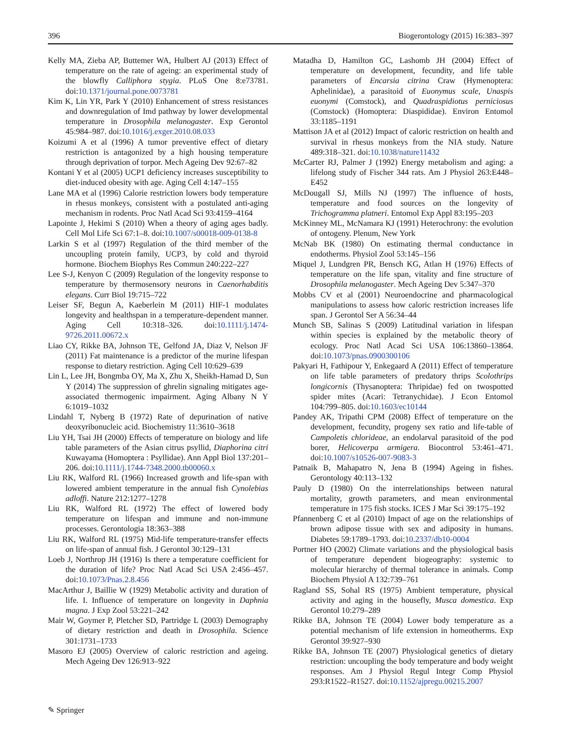396 Biogerontology (2015) 16:383–397
Kelly MA, Zieba AP, Buttemer WA, Hulbert AJ (2013) Effect of temperature on the rate of ageing: an experimental study of the blowfly Calliphora stygia. PLoS One 8:e73781. doi:10.1371/journal.pone.0073781
Kim K, Lin YR, Park Y (2010) Enhancement of stress resistances and downregulation of Imd pathway by lower developmental temperature in Drosophila melanogaster. Exp Gerontol 45:984–987. doi:10.1016/j.exger.2010.08.033
Koizumi A et al (1996) A tumor preventive effect of dietary restriction is antagonized by a high housing temperature through deprivation of torpor. Mech Ageing Dev 92:67–82
Kontani Y et al (2005) UCP1 deficiency increases susceptibility to diet-induced obesity with age. Aging Cell 4:147–155
Lane MA et al (1996) Calorie restriction lowers body temperature in rhesus monkeys, consistent with a postulated anti-aging mechanism in rodents. Proc Natl Acad Sci 93:4159–4164
Lapointe J, Hekimi S (2010) When a theory of aging ages badly. Cell Mol Life Sci 67:1–8. doi:10.1007/s00018-009-0138-8
Larkin S et al (1997) Regulation of the third member of the uncoupling protein family, UCP3, by cold and thyroid hormone. Biochem Biophys Res Commun 240:222–227
Lee S-J, Kenyon C (2009) Regulation of the longevity response to temperature by thermosensory neurons in Caenorhabditis elegans. Curr Biol 19:715–722
Leiser SF, Begun A, Kaeberlein M (2011) HIF-1 modulates longevity and healthspan in a temperature-dependent manner. Aging Cell 10:318–326. doi:10.1111/j.1474-9726.2011.00672.x
Liao CY, Rikke BA, Johnson TE, Gelfond JA, Diaz V, Nelson JF (2011) Fat maintenance is a predictor of the murine lifespan response to dietary restriction. Aging Cell 10:629–639
Lin L, Lee JH, Bongmba OY, Ma X, Zhu X, Sheikh-Hamad D, Sun Y (2014) The suppression of ghrelin signaling mitigates age-associated thermogenic impairment. Aging Albany N Y 6:1019–1032
Lindahl T, Nyberg B (1972) Rate of depurination of native deoxyribonucleic acid. Biochemistry 11:3610–3618
Liu YH, Tsai JH (2000) Effects of temperature on biology and life table parameters of the Asian citrus psyllid, Diaphorina citri Kuwayama (Homoptera : Psyllidae). Ann Appl Biol 137:201–206. doi:10.1111/j.1744-7348.2000.tb00060.x
Liu RK, Walford RL (1966) Increased growth and life-span with lowered ambient temperature in the annual fish Cynolebias adloffi. Nature 212:1277–1278
Liu RK, Walford RL (1972) The effect of lowered body temperature on lifespan and immune and non-immune processes. Gerontologia 18:363–388
Liu RK, Walford RL (1975) Mid-life temperature-transfer effects on life-span of annual fish. J Gerontol 30:129–131
Loeb J, Northrop JH (1916) Is there a temperature coefficient for the duration of life? Proc Natl Acad Sci USA 2:456–457. doi:10.1073/Pnas.2.8.456
MacArthur J, Baillie W (1929) Metabolic activity and duration of life. I. Influence of temperature on longevity in Daphnia magna. J Exp Zool 53:221–242
Mair W, Goymer P, Pletcher SD, Partridge L (2003) Demography of dietary restriction and death in Drosophila. Science 301:1731–1733
Masoro EJ (2005) Overview of caloric restriction and ageing. Mech Ageing Dev 126:913–922
Matadha D, Hamilton GC, Lashomb JH (2004) Effect of temperature on development, fecundity, and life table parameters of Encarsia citrina Craw (Hymenoptera: Aphelinidae), a parasitoid of Euonymus scale, Unaspis euonymi (Comstock), and Quadraspidiotus perniciosus (Comstock) (Homoptera: Diaspididae). Environ Entomol 33:1185–1191
Mattison JA et al (2012) Impact of caloric restriction on health and survival in rhesus monkeys from the NIA study. Nature 489:318–321. doi:10.1038/nature11432
McCarter RJ, Palmer J (1992) Energy metabolism and aging: a lifelong study of Fischer 344 rats. Am J Physiol 263:E448–E452
McDougall SJ, Mills NJ (1997) The influence of hosts, temperature and food sources on the longevity of Trichogramma platneri. Entomol Exp Appl 83:195–203
McKinney ML, McNamara KJ (1991) Heterochrony: the evolution of ontogeny. Plenum, New York
McNab BK (1980) On estimating thermal conductance in endotherms. Physiol Zool 53:145–156
Miquel J, Lundgren PR, Bensch KG, Atlan H (1976) Effects of temperature on the life span, vitality and fine structure of Drosophila melanogaster. Mech Ageing Dev 5:347–370
Mobbs CV et al (2001) Neuroendocrine and pharmacological manipulations to assess how caloric restriction increases life span. J Gerontol Ser A 56:34–44
Munch SB, Salinas S (2009) Latitudinal variation in lifespan within species is explained by the metabolic theory of ecology. Proc Natl Acad Sci USA 106:13860–13864. doi:10.1073/pnas.0900300106
Pakyari H, Fathipour Y, Enkegaard A (2011) Effect of temperature on life table parameters of predatory thrips Scolothrips longicornis (Thysanoptera: Thripidae) fed on twospotted spider mites (Acari: Tetranychidae). J Econ Entomol 104:799–805. doi:10.1603/ec10144
Pandey AK, Tripathi CPM (2008) Effect of temperature on the development, fecundity, progeny sex ratio and life-table of Campoletis chlorideae, an endolarval parasitoid of the pod borer, Helicoverpa armigera. Biocontrol 53:461–471. doi:10.1007/s10526-007-9083-3
Patnaik B, Mahapatro N, Jena B (1994) Ageing in fishes. Gerontology 40:113–132
Pauly D (1980) On the interrelationships between natural mortality, growth parameters, and mean environmental temperature in 175 fish stocks. ICES J Mar Sci 39:175–192
Pfannenberg C et al (2010) Impact of age on the relationships of brown adipose tissue with sex and adiposity in humans. Diabetes 59:1789–1793. doi:10.2337/db10-0004
Portner HO (2002) Climate variations and the physiological basis of temperature dependent biogeography: systemic to molecular hierarchy of thermal tolerance in animals. Comp Biochem Physiol A 132:739–761
Ragland SS, Sohal RS (1975) Ambient temperature, physical activity and aging in the housefly, Musca domestica. Exp Gerontol 10:279–289
Rikke BA, Johnson TE (2004) Lower body temperature as a potential mechanism of life extension in homeotherms. Exp Gerontol 39:927–930
Rikke BA, Johnson TE (2007) Physiological genetics of dietary restriction: uncoupling the body temperature and body weight responses. Am J Physiol Regul Integr Comp Physiol 293:R1522–R1527. doi:10.1152/ajpregu.00215.2007
✎ Springer